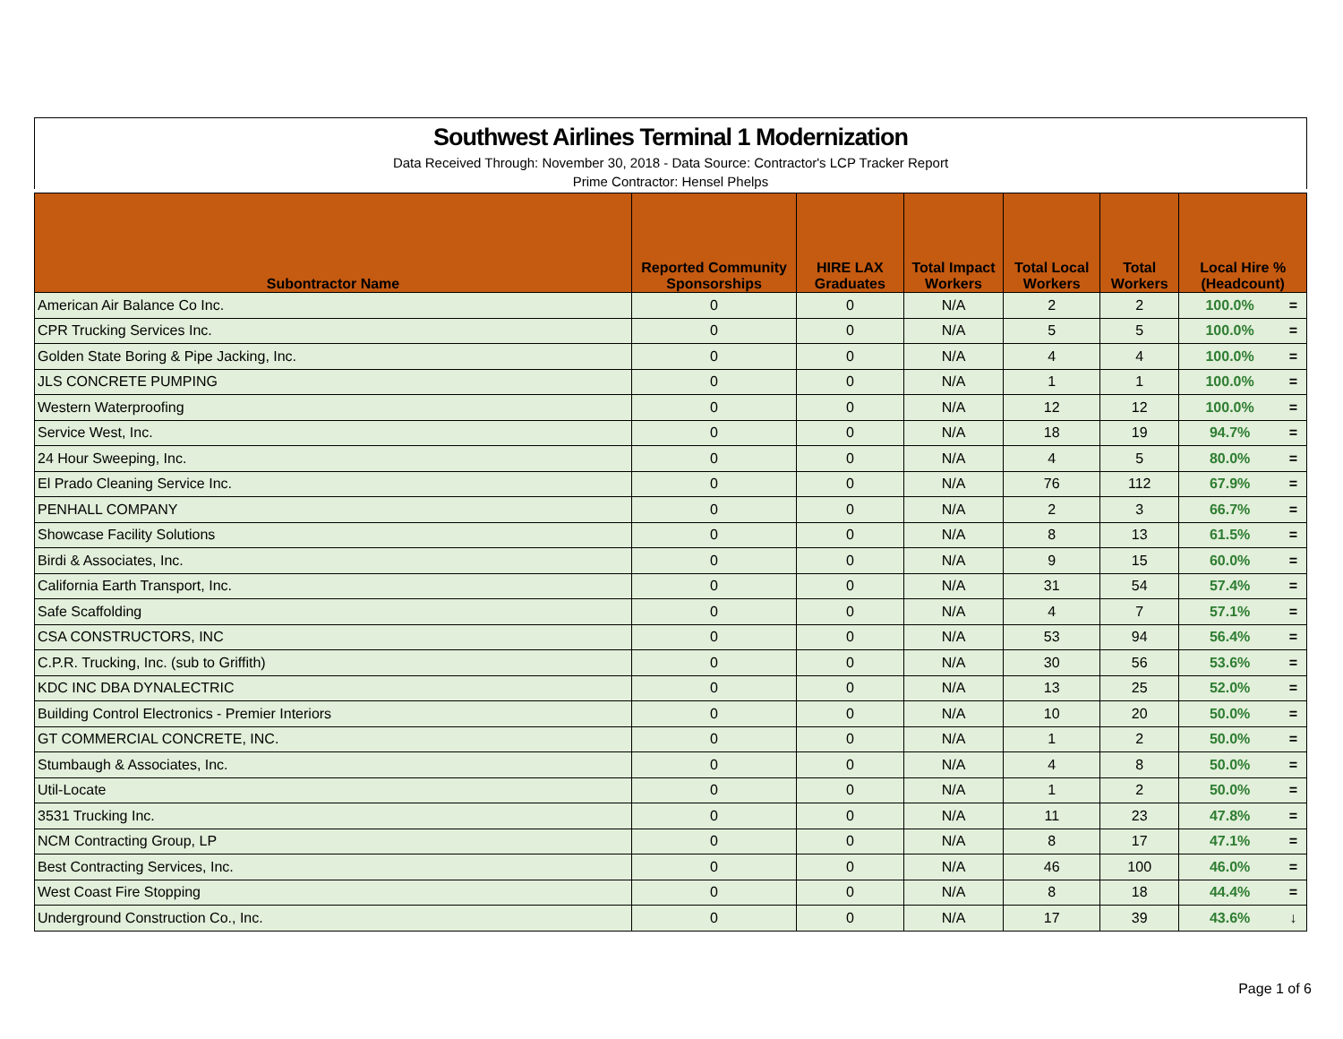Southwest Airlines Terminal 1 Modernization
Data Received Through: November 30, 2018 - Data Source: Contractor's LCP Tracker Report
Prime Contractor: Hensel Phelps
| Subontractor Name | Reported Community Sponsorships | HIRE LAX Graduates | Total Impact Workers | Total Local Workers | Total Workers | Local Hire % (Headcount) | |
| --- | --- | --- | --- | --- | --- | --- | --- |
| American Air Balance Co Inc. | 0 | 0 | N/A | 2 | 2 | 100.0% | = |
| CPR Trucking Services Inc. | 0 | 0 | N/A | 5 | 5 | 100.0% | = |
| Golden State Boring & Pipe Jacking, Inc. | 0 | 0 | N/A | 4 | 4 | 100.0% | = |
| JLS CONCRETE PUMPING | 0 | 0 | N/A | 1 | 1 | 100.0% | = |
| Western Waterproofing | 0 | 0 | N/A | 12 | 12 | 100.0% | = |
| Service West, Inc. | 0 | 0 | N/A | 18 | 19 | 94.7% | = |
| 24 Hour Sweeping, Inc. | 0 | 0 | N/A | 4 | 5 | 80.0% | = |
| El Prado Cleaning Service Inc. | 0 | 0 | N/A | 76 | 112 | 67.9% | = |
| PENHALL COMPANY | 0 | 0 | N/A | 2 | 3 | 66.7% | = |
| Showcase Facility Solutions | 0 | 0 | N/A | 8 | 13 | 61.5% | = |
| Birdi & Associates, Inc. | 0 | 0 | N/A | 9 | 15 | 60.0% | = |
| California Earth Transport, Inc. | 0 | 0 | N/A | 31 | 54 | 57.4% | = |
| Safe Scaffolding | 0 | 0 | N/A | 4 | 7 | 57.1% | = |
| CSA CONSTRUCTORS, INC | 0 | 0 | N/A | 53 | 94 | 56.4% | = |
| C.P.R. Trucking, Inc. (sub to Griffith) | 0 | 0 | N/A | 30 | 56 | 53.6% | = |
| KDC INC DBA DYNALECTRIC | 0 | 0 | N/A | 13 | 25 | 52.0% | = |
| Building Control Electronics - Premier Interiors | 0 | 0 | N/A | 10 | 20 | 50.0% | = |
| GT COMMERCIAL CONCRETE, INC. | 0 | 0 | N/A | 1 | 2 | 50.0% | = |
| Stumbaugh & Associates, Inc. | 0 | 0 | N/A | 4 | 8 | 50.0% | = |
| Util-Locate | 0 | 0 | N/A | 1 | 2 | 50.0% | = |
| 3531 Trucking Inc. | 0 | 0 | N/A | 11 | 23 | 47.8% | = |
| NCM Contracting Group, LP | 0 | 0 | N/A | 8 | 17 | 47.1% | = |
| Best Contracting Services, Inc. | 0 | 0 | N/A | 46 | 100 | 46.0% | = |
| West Coast Fire Stopping | 0 | 0 | N/A | 8 | 18 | 44.4% | = |
| Underground Construction Co., Inc. | 0 | 0 | N/A | 17 | 39 | 43.6% | ↓ |
Page 1 of 6